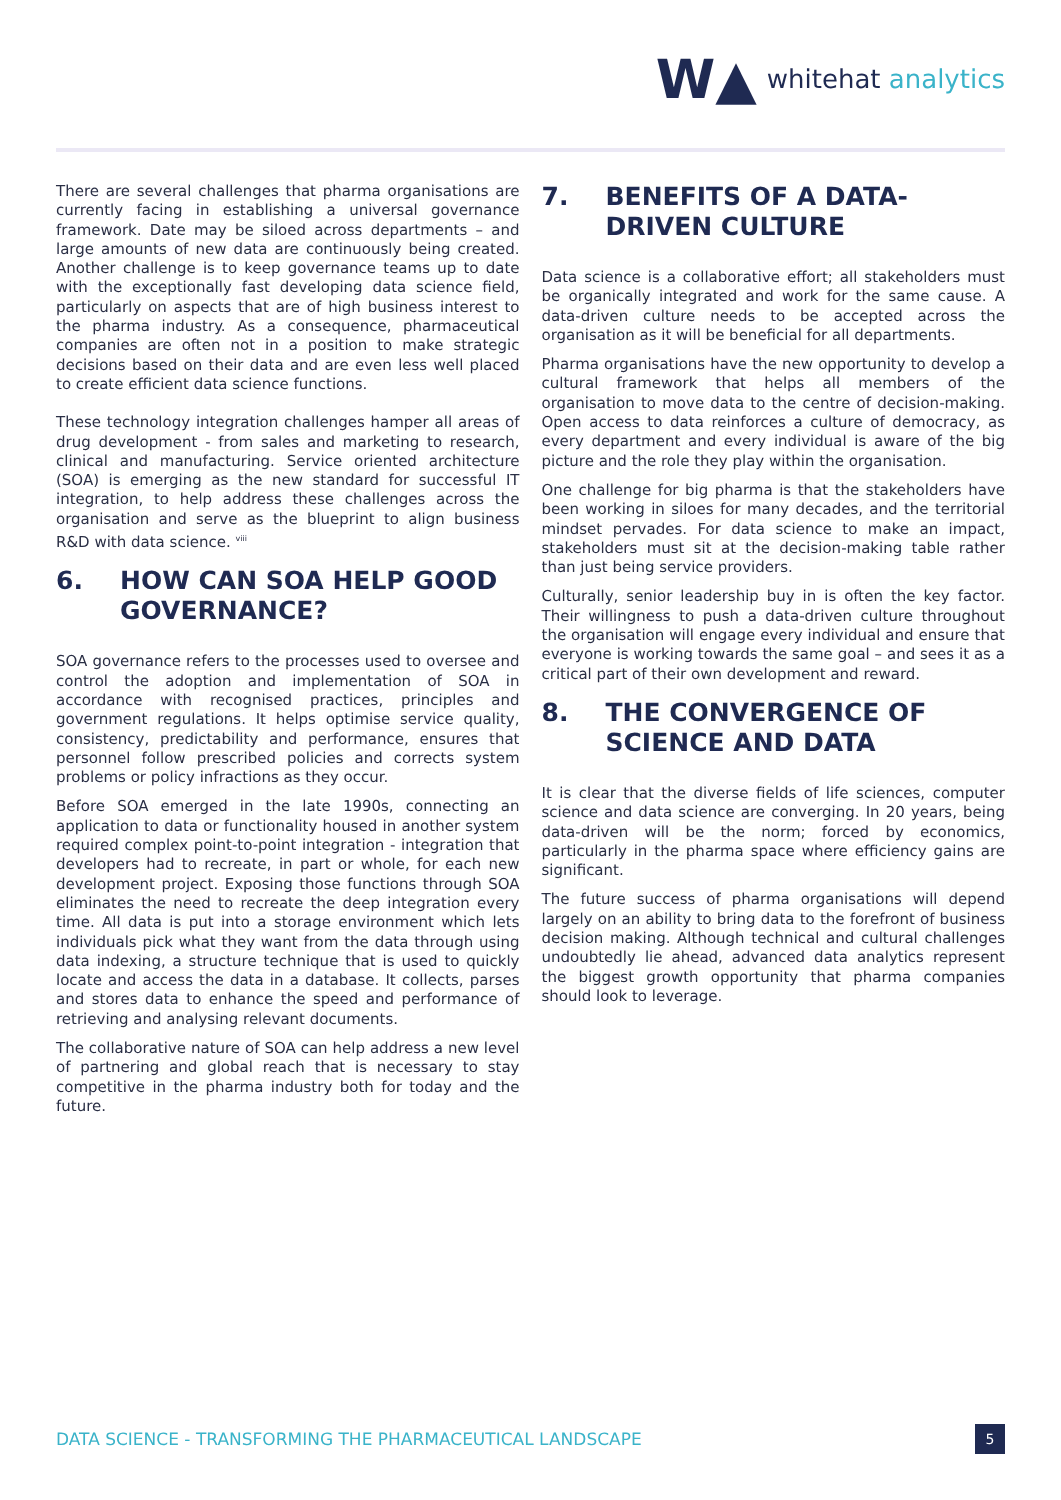W▲ whitehat analytics
There are several challenges that pharma organisations are currently facing in establishing a universal governance framework. Date may be siloed across departments – and large amounts of new data are continuously being created. Another challenge is to keep governance teams up to date with the exceptionally fast developing data science field, particularly on aspects that are of high business interest to the pharma industry. As a consequence, pharmaceutical companies are often not in a position to make strategic decisions based on their data and are even less well placed to create efficient data science functions.
These technology integration challenges hamper all areas of drug development - from sales and marketing to research, clinical and manufacturing. Service oriented architecture (SOA) is emerging as the new standard for successful IT integration, to help address these challenges across the organisation and serve as the blueprint to align business R&D with data science. <sup>viii</sup>
6. HOW CAN SOA HELP GOOD GOVERNANCE?
SOA governance refers to the processes used to oversee and control the adoption and implementation of SOA in accordance with recognised practices, principles and government regulations. It helps optimise service quality, consistency, predictability and performance, ensures that personnel follow prescribed policies and corrects system problems or policy infractions as they occur.
Before SOA emerged in the late 1990s, connecting an application to data or functionality housed in another system required complex point-to-point integration - integration that developers had to recreate, in part or whole, for each new development project. Exposing those functions through SOA eliminates the need to recreate the deep integration every time. All data is put into a storage environment which lets individuals pick what they want from the data through using data indexing, a structure technique that is used to quickly locate and access the data in a database. It collects, parses and stores data to enhance the speed and performance of retrieving and analysing relevant documents.
The collaborative nature of SOA can help address a new level of partnering and global reach that is necessary to stay competitive in the pharma industry both for today and the future.
7. BENEFITS OF A DATA-DRIVEN CULTURE
Data science is a collaborative effort; all stakeholders must be organically integrated and work for the same cause. A data-driven culture needs to be accepted across the organisation as it will be beneficial for all departments.
Pharma organisations have the new opportunity to develop a cultural framework that helps all members of the organisation to move data to the centre of decision-making. Open access to data reinforces a culture of democracy, as every department and every individual is aware of the big picture and the role they play within the organisation.
One challenge for big pharma is that the stakeholders have been working in siloes for many decades, and the territorial mindset pervades. For data science to make an impact, stakeholders must sit at the decision-making table rather than just being service providers.
Culturally, senior leadership buy in is often the key factor. Their willingness to push a data-driven culture throughout the organisation will engage every individual and ensure that everyone is working towards the same goal – and sees it as a critical part of their own development and reward.
8. THE CONVERGENCE OF SCIENCE AND DATA
It is clear that the diverse fields of life sciences, computer science and data science are converging. In 20 years, being data-driven will be the norm; forced by economics, particularly in the pharma space where efficiency gains are significant.
The future success of pharma organisations will depend largely on an ability to bring data to the forefront of business decision making. Although technical and cultural challenges undoubtedly lie ahead, advanced data analytics represent the biggest growth opportunity that pharma companies should look to leverage.
DATA SCIENCE - TRANSFORMING THE PHARMACEUTICAL LANDSCAPE 5